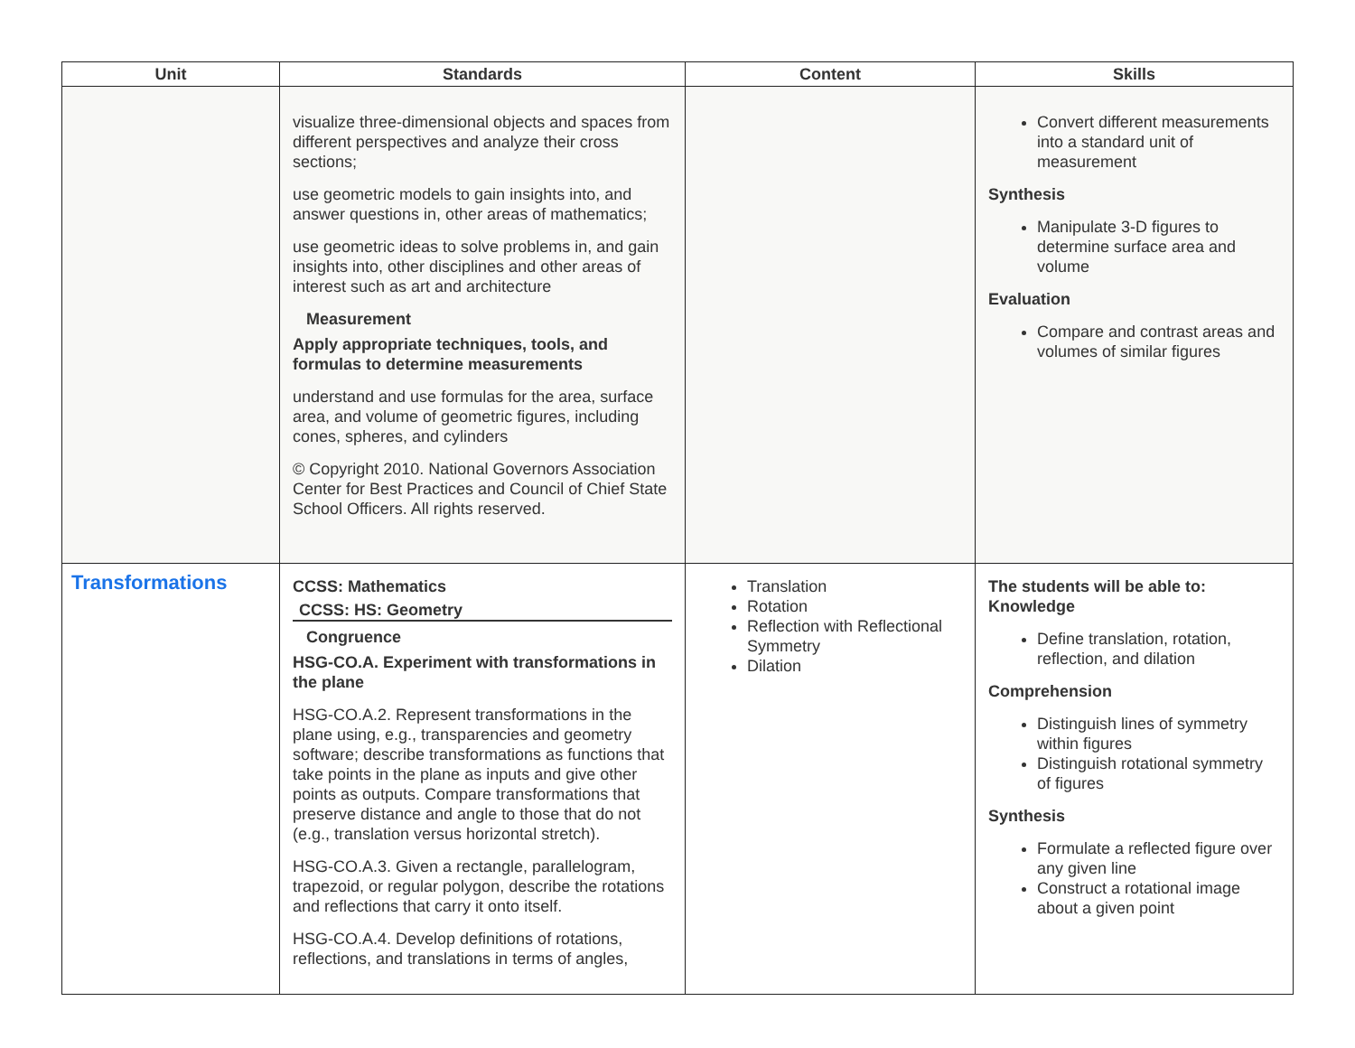| Unit | Standards | Content | Skills |
| --- | --- | --- | --- |
| | visualize three-dimensional objects and spaces from different perspectives and analyze their cross sections; use geometric models to gain insights into, and answer questions in, other areas of mathematics; use geometric ideas to solve problems in, and gain insights into, other disciplines and other areas of interest such as art and architecture Measurement Apply appropriate techniques, tools, and formulas to determine measurements understand and use formulas for the area, surface area, and volume of geometric figures, including cones, spheres, and cylinders © Copyright 2010. National Governors Association Center for Best Practices and Council of Chief State School Officers. All rights reserved. | | Convert different measurements into a standard unit of measurement Synthesis Manipulate 3-D figures to determine surface area and volume Evaluation Compare and contrast areas and volumes of similar figures |
| Transformations | CCSS: Mathematics CCSS: HS: Geometry Congruence HSG-CO.A. Experiment with transformations in the plane HSG-CO.A.2. Represent transformations in the plane using, e.g., transparencies and geometry software; describe transformations as functions that take points in the plane as inputs and give other points as outputs. Compare transformations that preserve distance and angle to those that do not (e.g., translation versus horizontal stretch). HSG-CO.A.3. Given a rectangle, parallelogram, trapezoid, or regular polygon, describe the rotations and reflections that carry it onto itself. HSG-CO.A.4. Develop definitions of rotations, reflections, and translations in terms of angles, | Translation Rotation Reflection with Reflectional Symmetry Dilation | The students will be able to: Knowledge Define translation, rotation, reflection, and dilation Comprehension Distinguish lines of symmetry within figures Distinguish rotational symmetry of figures Synthesis Formulate a reflected figure over any given line Construct a rotational image about a given point |